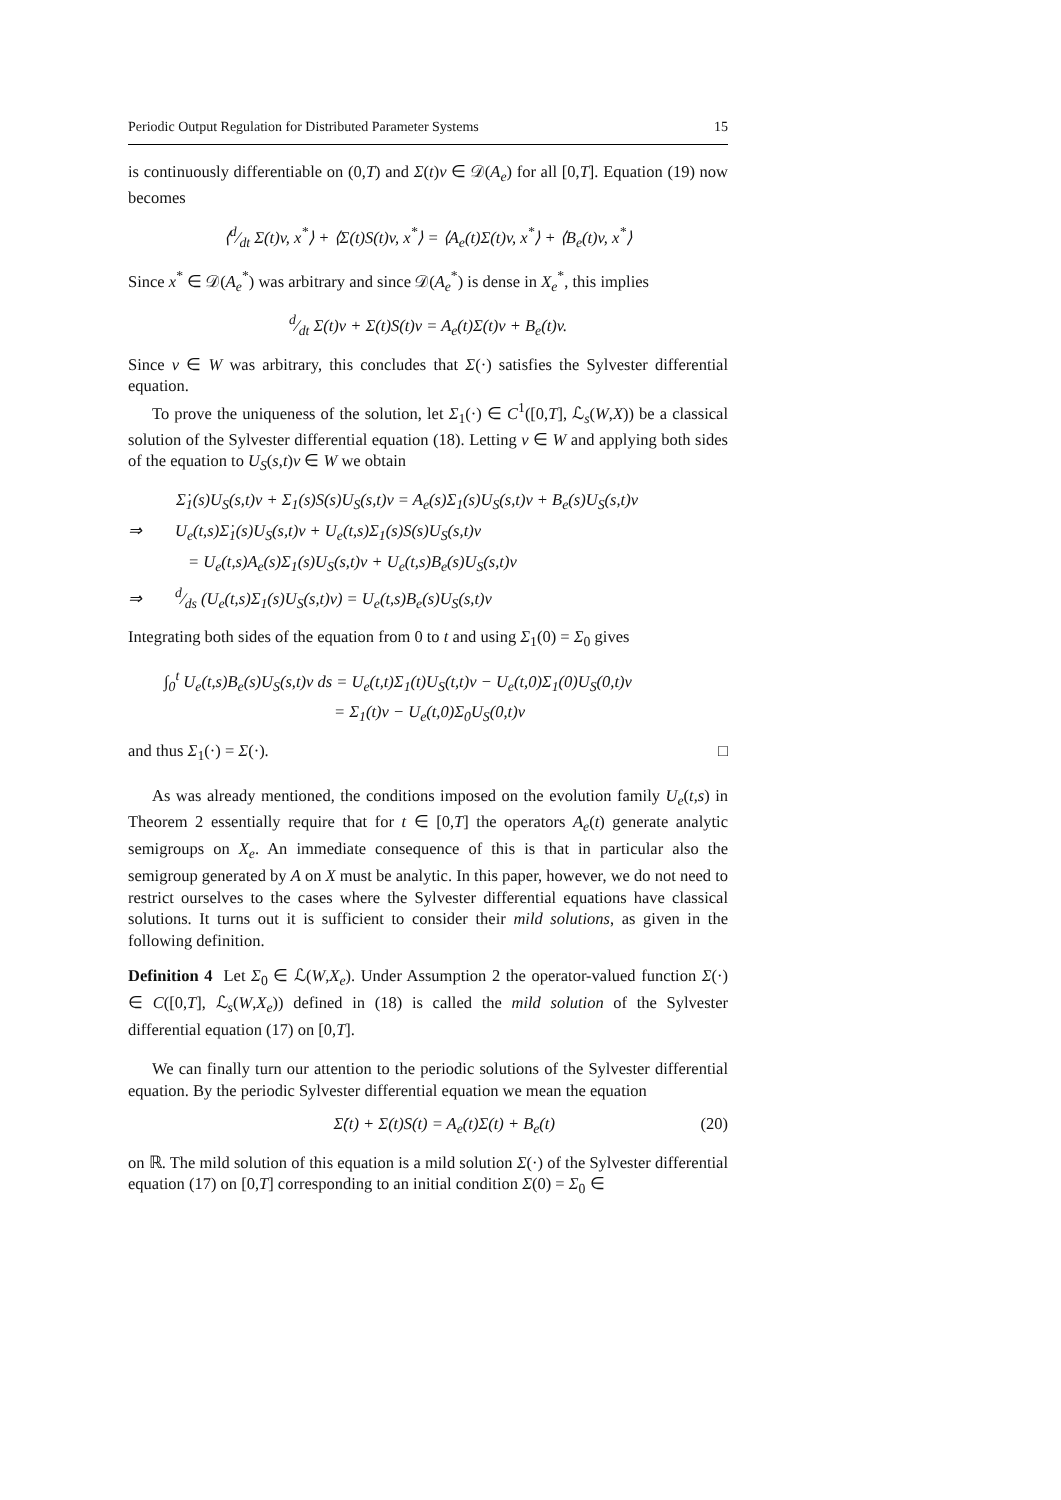Periodic Output Regulation for Distributed Parameter Systems 15
is continuously differentiable on (0,T) and Σ(t)v ∈ 𝒟(A<sub>e</sub>) for all [0,T]. Equation (19) now becomes
⟨d⁄dt Σ(t)v, x<sup>*</sup>⟩ + ⟨Σ(t)S(t)v, x<sup>*</sup>⟩ = ⟨A<sub>e</sub>(t)Σ(t)v, x<sup>*</sup>⟩ + ⟨B<sub>e</sub>(t)v, x<sup>*</sup>⟩
Since x<sup>*</sup> ∈ 𝒟(A<sub>e</sub><sup>*</sup>) was arbitrary and since 𝒟(A<sub>e</sub><sup>*</sup>) is dense in X<sub>e</sub><sup>*</sup>, this implies
d⁄dt Σ(t)v + Σ(t)S(t)v = A<sub>e</sub>(t)Σ(t)v + B<sub>e</sub>(t)v.
Since v ∈ W was arbitrary, this concludes that Σ(·) satisfies the Sylvester differential equation.
To prove the uniqueness of the solution, let Σ<sub>1</sub>(·) ∈ C<sup>1</sup>([0,T], ℒ<sub>s</sub>(W,X)) be a classical solution of the Sylvester differential equation (18). Letting v ∈ W and applying both sides of the equation to U<sub>S</sub>(s,t)v ∈ W we obtain
Σ̇<sub>1</sub>(s)U<sub>S</sub>(s,t)v + Σ<sub>1</sub>(s)S(s)U<sub>S</sub>(s,t)v = A<sub>e</sub>(s)Σ<sub>1</sub>(s)U<sub>S</sub>(s,t)v + B<sub>e</sub>(s)U<sub>S</sub>(s,t)v
⇒ U<sub>e</sub>(t,s)Σ̇<sub>1</sub>(s)U<sub>S</sub>(s,t)v + U<sub>e</sub>(t,s)Σ<sub>1</sub>(s)S(s)U<sub>S</sub>(s,t)v
= U<sub>e</sub>(t,s)A<sub>e</sub>(s)Σ<sub>1</sub>(s)U<sub>S</sub>(s,t)v + U<sub>e</sub>(t,s)B<sub>e</sub>(s)U<sub>S</sub>(s,t)v
⇒ d⁄ds (U<sub>e</sub>(t,s)Σ<sub>1</sub>(s)U<sub>S</sub>(s,t)v) = U<sub>e</sub>(t,s)B<sub>e</sub>(s)U<sub>S</sub>(s,t)v
Integrating both sides of the equation from 0 to t and using Σ<sub>1</sub>(0) = Σ<sub>0</sub> gives
∫<sub>0</sub><sup>t</sup> U<sub>e</sub>(t,s)B<sub>e</sub>(s)U<sub>S</sub>(s,t)v ds = U<sub>e</sub>(t,t)Σ<sub>1</sub>(t)U<sub>S</sub>(t,t)v − U<sub>e</sub>(t,0)Σ<sub>1</sub>(0)U<sub>S</sub>(0,t)v
= Σ<sub>1</sub>(t)v − U<sub>e</sub>(t,0)Σ<sub>0</sub>U<sub>S</sub>(0,t)v
and thus Σ<sub>1</sub>(·) = Σ(·). □
As was already mentioned, the conditions imposed on the evolution family U<sub>e</sub>(t,s) in Theorem 2 essentially require that for t ∈ [0,T] the operators A<sub>e</sub>(t) generate analytic semigroups on X<sub>e</sub>. An immediate consequence of this is that in particular also the semigroup generated by A on X must be analytic. In this paper, however, we do not need to restrict ourselves to the cases where the Sylvester differential equations have classical solutions. It turns out it is sufficient to consider their mild solutions, as given in the following definition.
Definition 4 Let Σ<sub>0</sub> ∈ ℒ(W,X<sub>e</sub>). Under Assumption 2 the operator-valued function Σ(·) ∈ C([0,T], ℒ<sub>s</sub>(W,X<sub>e</sub>)) defined in (18) is called the mild solution of the Sylvester differential equation (17) on [0,T].
We can finally turn our attention to the periodic solutions of the Sylvester differential equation. By the periodic Sylvester differential equation we mean the equation
Σ̇(t) + Σ(t)S(t) = A<sub>e</sub>(t)Σ(t) + B<sub>e</sub>(t) (20)
on ℝ. The mild solution of this equation is a mild solution Σ(·) of the Sylvester differential equation (17) on [0,T] corresponding to an initial condition Σ(0) = Σ<sub>0</sub> ∈